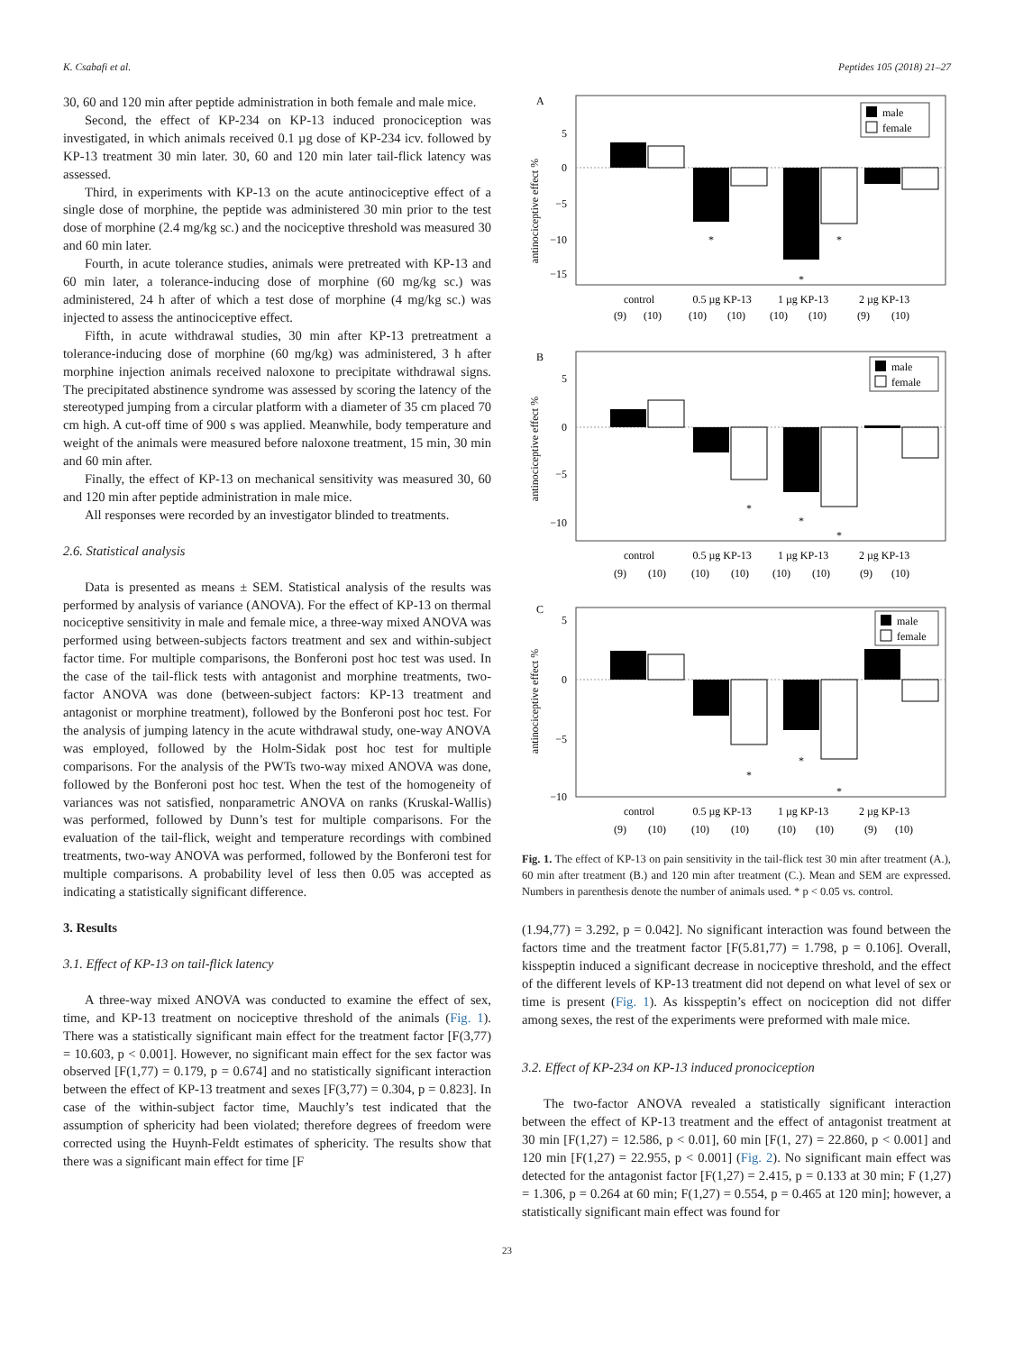K. Csabafi et al. Peptides 105 (2018) 21–27
30, 60 and 120 min after peptide administration in both female and male mice.
Second, the effect of KP-234 on KP-13 induced pronociception was investigated, in which animals received 0.1 µg dose of KP-234 icv. followed by KP-13 treatment 30 min later. 30, 60 and 120 min later tail-flick latency was assessed.
Third, in experiments with KP-13 on the acute antinociceptive effect of a single dose of morphine, the peptide was administered 30 min prior to the test dose of morphine (2.4 mg/kg sc.) and the nociceptive threshold was measured 30 and 60 min later.
Fourth, in acute tolerance studies, animals were pretreated with KP-13 and 60 min later, a tolerance-inducing dose of morphine (60 mg/kg sc.) was administered, 24 h after of which a test dose of morphine (4 mg/kg sc.) was injected to assess the antinociceptive effect.
Fifth, in acute withdrawal studies, 30 min after KP-13 pretreatment a tolerance-inducing dose of morphine (60 mg/kg) was administered, 3 h after morphine injection animals received naloxone to precipitate withdrawal signs. The precipitated abstinence syndrome was assessed by scoring the latency of the stereotyped jumping from a circular platform with a diameter of 35 cm placed 70 cm high. A cut-off time of 900 s was applied. Meanwhile, body temperature and weight of the animals were measured before naloxone treatment, 15 min, 30 min and 60 min after.
Finally, the effect of KP-13 on mechanical sensitivity was measured 30, 60 and 120 min after peptide administration in male mice.
All responses were recorded by an investigator blinded to treatments.
2.6. Statistical analysis
Data is presented as means ± SEM. Statistical analysis of the results was performed by analysis of variance (ANOVA). For the effect of KP-13 on thermal nociceptive sensitivity in male and female mice, a three-way mixed ANOVA was performed using between-subjects factors treatment and sex and within-subject factor time. For multiple comparisons, the Bonferoni post hoc test was used. In the case of the tail-flick tests with antagonist and morphine treatments, two-factor ANOVA was done (between-subject factors: KP-13 treatment and antagonist or morphine treatment), followed by the Bonferoni post hoc test. For the analysis of jumping latency in the acute withdrawal study, one-way ANOVA was employed, followed by the Holm-Sidak post hoc test for multiple comparisons. For the analysis of the PWTs two-way mixed ANOVA was done, followed by the Bonferoni post hoc test. When the test of the homogeneity of variances was not satisfied, nonparametric ANOVA on ranks (Kruskal-Wallis) was performed, followed by Dunn’s test for multiple comparisons. For the evaluation of the tail-flick, weight and temperature recordings with combined treatments, two-way ANOVA was performed, followed by the Bonferoni test for multiple comparisons. A probability level of less then 0.05 was accepted as indicating a statistically significant difference.
3. Results
3.1. Effect of KP-13 on tail-flick latency
A three-way mixed ANOVA was conducted to examine the effect of sex, time, and KP-13 treatment on nociceptive threshold of the animals (Fig. 1). There was a statistically significant main effect for the treatment factor [F(3,77) = 10.603, p < 0.001]. However, no significant main effect for the sex factor was observed [F(1,77) = 0.179, p = 0.674] and no statistically significant interaction between the effect of KP-13 treatment and sexes [F(3,77) = 0.304, p = 0.823]. In case of the within-subject factor time, Mauchly’s test indicated that the assumption of sphericity had been violated; therefore degrees of freedom were corrected using the Huynh-Feldt estimates of sphericity. The results show that there was a significant main effect for time [F
A
antinociceptive effect %
5
0
−5
−10
−15
*
*
*
male
female
control
0.5 µg KP-13
1 µg KP-13
2 µg KP-13
(9)
(10)
(10)
(10)
(10)
(10)
(9)
(10)
B
antinociceptive effect %
5
0
−5
−10
*
*
*
male
female
control
0.5 µg KP-13
1 µg KP-13
2 µg KP-13
(9)
(10)
(10)
(10)
(10)
(10)
(9)
(10)
C
antinociceptive effect %
5
0
−5
−10
*
*
*
male
female
control
0.5 µg KP-13
1 µg KP-13
2 µg KP-13
(9)
(10)
(10)
(10)
(10)
(10)
(9)
(10)
Fig. 1. The effect of KP-13 on pain sensitivity in the tail-flick test 30 min after treatment (A.), 60 min after treatment (B.) and 120 min after treatment (C.). Mean and SEM are expressed. Numbers in parenthesis denote the number of animals used. * p < 0.05 vs. control.
(1.94,77) = 3.292, p = 0.042]. No significant interaction was found between the factors time and the treatment factor [F(5.81,77) = 1.798, p = 0.106]. Overall, kisspeptin induced a significant decrease in nociceptive threshold, and the effect of the different levels of KP-13 treatment did not depend on what level of sex or time is present (Fig. 1). As kisspeptin’s effect on nociception did not differ among sexes, the rest of the experiments were preformed with male mice.
3.2. Effect of KP-234 on KP-13 induced pronociception
The two-factor ANOVA revealed a statistically significant interaction between the effect of KP-13 treatment and the effect of antagonist treatment at 30 min [F(1,27) = 12.586, p < 0.01], 60 min [F(1, 27) = 22.860, p < 0.001] and 120 min [F(1,27) = 22.955, p < 0.001] (Fig. 2). No significant main effect was detected for the antagonist factor [F(1,27) = 2.415, p = 0.133 at 30 min; F (1,27) = 1.306, p = 0.264 at 60 min; F(1,27) = 0.554, p = 0.465 at 120 min]; however, a statistically significant main effect was found for
23